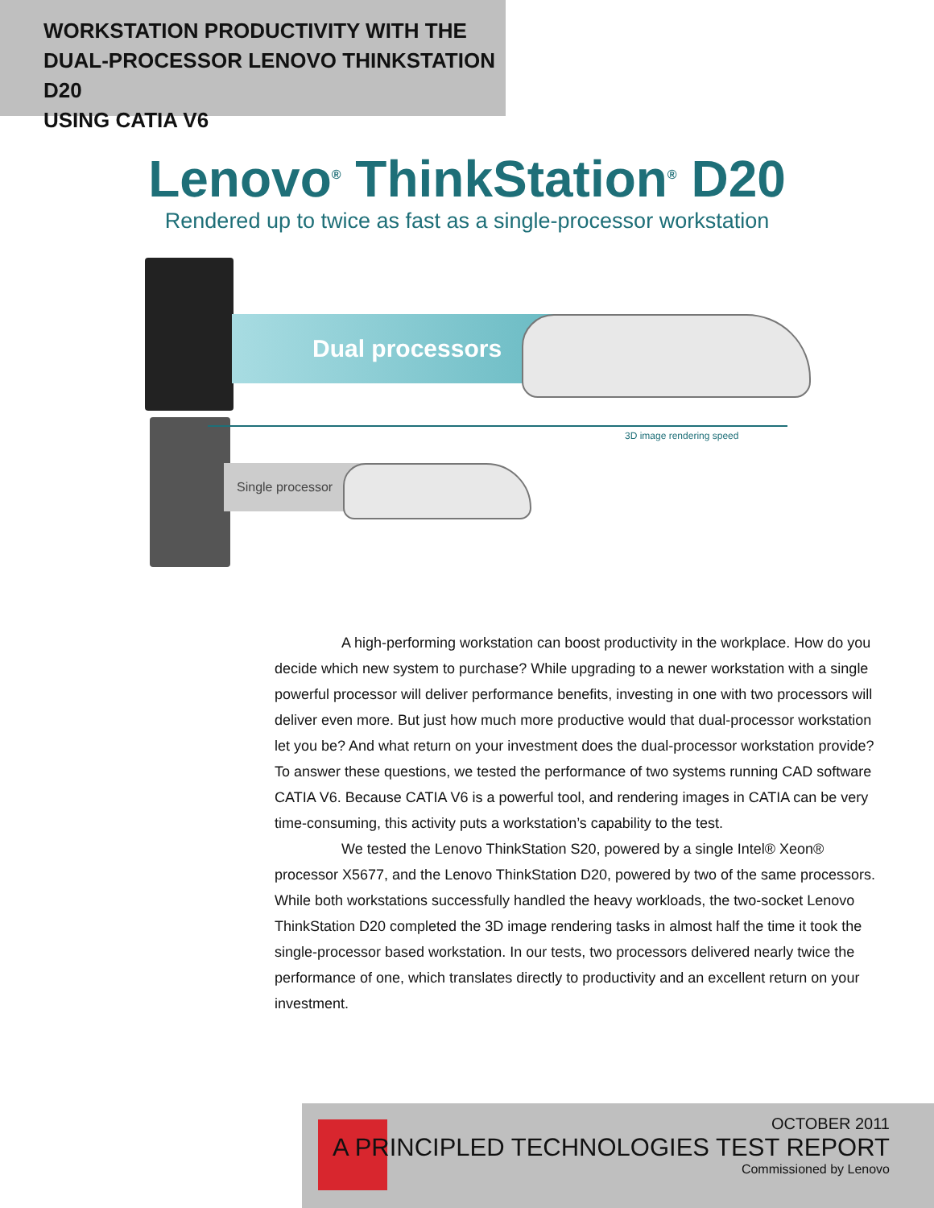WORKSTATION PRODUCTIVITY WITH THE
DUAL-PROCESSOR LENOVO THINKSTATION D20
USING CATIA V6
Lenovo<sup>®</sup> ThinkStation<sup>®</sup> D20
Rendered up to twice as fast as a single-processor workstation
Dual processors
3D image rendering speed
Single processor
A high-performing workstation can boost productivity in the workplace. How do you decide which new system to purchase? While upgrading to a newer workstation with a single powerful processor will deliver performance benefits, investing in one with two processors will deliver even more. But just how much more productive would that dual-processor workstation let you be? And what return on your investment does the dual-processor workstation provide? To answer these questions, we tested the performance of two systems running CAD software CATIA V6. Because CATIA V6 is a powerful tool, and rendering images in CATIA can be very time-consuming, this activity puts a workstation’s capability to the test.
We tested the Lenovo ThinkStation S20, powered by a single Intel® Xeon® processor X5677, and the Lenovo ThinkStation D20, powered by two of the same processors. While both workstations successfully handled the heavy workloads, the two-socket Lenovo ThinkStation D20 completed the 3D image rendering tasks in almost half the time it took the single-processor based workstation. In our tests, two processors delivered nearly twice the performance of one, which translates directly to productivity and an excellent return on your investment.
OCTOBER 2011
A PRINCIPLED TECHNOLOGIES TEST REPORT
Commissioned by Lenovo